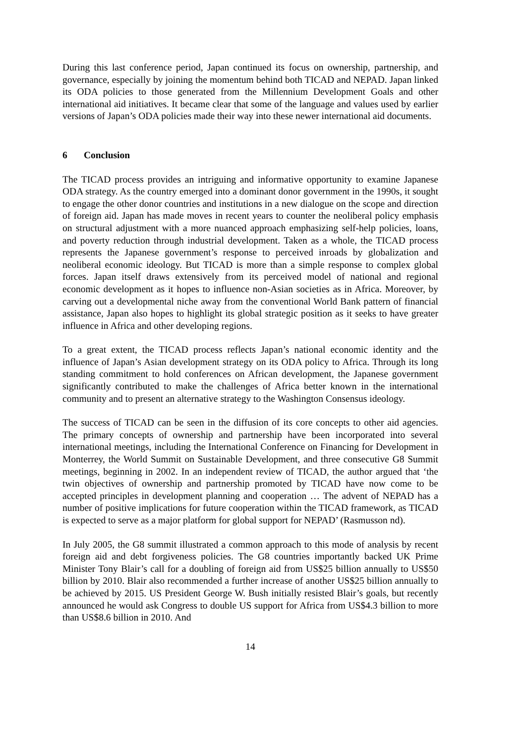During this last conference period, Japan continued its focus on ownership, partnership, and governance, especially by joining the momentum behind both TICAD and NEPAD. Japan linked its ODA policies to those generated from the Millennium Development Goals and other international aid initiatives. It became clear that some of the language and values used by earlier versions of Japan’s ODA policies made their way into these newer international aid documents.
6 Conclusion
The TICAD process provides an intriguing and informative opportunity to examine Japanese ODA strategy. As the country emerged into a dominant donor government in the 1990s, it sought to engage the other donor countries and institutions in a new dialogue on the scope and direction of foreign aid. Japan has made moves in recent years to counter the neoliberal policy emphasis on structural adjustment with a more nuanced approach emphasizing self-help policies, loans, and poverty reduction through industrial development. Taken as a whole, the TICAD process represents the Japanese government’s response to perceived inroads by globalization and neoliberal economic ideology. But TICAD is more than a simple response to complex global forces. Japan itself draws extensively from its perceived model of national and regional economic development as it hopes to influence non-Asian societies as in Africa. Moreover, by carving out a developmental niche away from the conventional World Bank pattern of financial assistance, Japan also hopes to highlight its global strategic position as it seeks to have greater influence in Africa and other developing regions.
To a great extent, the TICAD process reflects Japan’s national economic identity and the influence of Japan’s Asian development strategy on its ODA policy to Africa. Through its long standing commitment to hold conferences on African development, the Japanese government significantly contributed to make the challenges of Africa better known in the international community and to present an alternative strategy to the Washington Consensus ideology.
The success of TICAD can be seen in the diffusion of its core concepts to other aid agencies. The primary concepts of ownership and partnership have been incorporated into several international meetings, including the International Conference on Financing for Development in Monterrey, the World Summit on Sustainable Development, and three consecutive G8 Summit meetings, beginning in 2002. In an independent review of TICAD, the author argued that ‘the twin objectives of ownership and partnership promoted by TICAD have now come to be accepted principles in development planning and cooperation … The advent of NEPAD has a number of positive implications for future cooperation within the TICAD framework, as TICAD is expected to serve as a major platform for global support for NEPAD’ (Rasmusson nd).
In July 2005, the G8 summit illustrated a common approach to this mode of analysis by recent foreign aid and debt forgiveness policies. The G8 countries importantly backed UK Prime Minister Tony Blair’s call for a doubling of foreign aid from US$25 billion annually to US$50 billion by 2010. Blair also recommended a further increase of another US$25 billion annually to be achieved by 2015. US President George W. Bush initially resisted Blair’s goals, but recently announced he would ask Congress to double US support for Africa from US$4.3 billion to more than US$8.6 billion in 2010. And
14